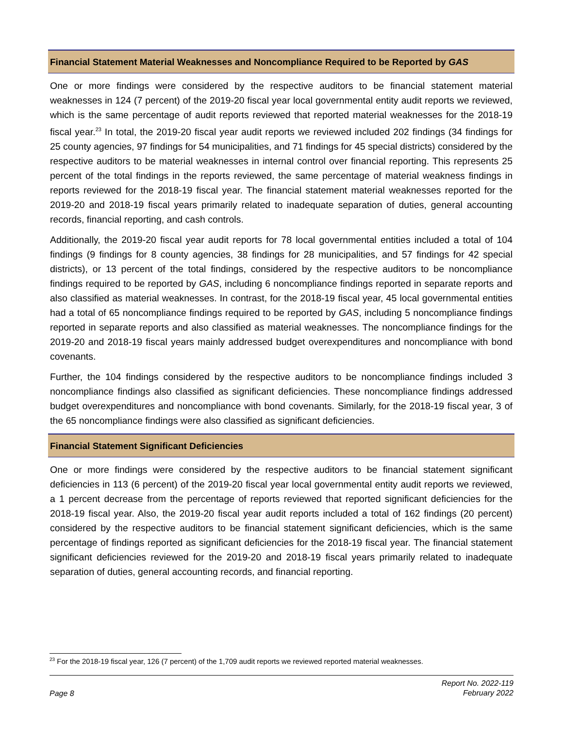Financial Statement Material Weaknesses and Noncompliance Required to be Reported by GAS
One or more findings were considered by the respective auditors to be financial statement material weaknesses in 124 (7 percent) of the 2019-20 fiscal year local governmental entity audit reports we reviewed, which is the same percentage of audit reports reviewed that reported material weaknesses for the 2018-19 fiscal year.<sup>23</sup> In total, the 2019-20 fiscal year audit reports we reviewed included 202 findings (34 findings for 25 county agencies, 97 findings for 54 municipalities, and 71 findings for 45 special districts) considered by the respective auditors to be material weaknesses in internal control over financial reporting. This represents 25 percent of the total findings in the reports reviewed, the same percentage of material weakness findings in reports reviewed for the 2018-19 fiscal year. The financial statement material weaknesses reported for the 2019-20 and 2018-19 fiscal years primarily related to inadequate separation of duties, general accounting records, financial reporting, and cash controls.
Additionally, the 2019-20 fiscal year audit reports for 78 local governmental entities included a total of 104 findings (9 findings for 8 county agencies, 38 findings for 28 municipalities, and 57 findings for 42 special districts), or 13 percent of the total findings, considered by the respective auditors to be noncompliance findings required to be reported by GAS, including 6 noncompliance findings reported in separate reports and also classified as material weaknesses. In contrast, for the 2018-19 fiscal year, 45 local governmental entities had a total of 65 noncompliance findings required to be reported by GAS, including 5 noncompliance findings reported in separate reports and also classified as material weaknesses. The noncompliance findings for the 2019-20 and 2018-19 fiscal years mainly addressed budget overexpenditures and noncompliance with bond covenants.
Further, the 104 findings considered by the respective auditors to be noncompliance findings included 3 noncompliance findings also classified as significant deficiencies. These noncompliance findings addressed budget overexpenditures and noncompliance with bond covenants. Similarly, for the 2018-19 fiscal year, 3 of the 65 noncompliance findings were also classified as significant deficiencies.
Financial Statement Significant Deficiencies
One or more findings were considered by the respective auditors to be financial statement significant deficiencies in 113 (6 percent) of the 2019-20 fiscal year local governmental entity audit reports we reviewed, a 1 percent decrease from the percentage of reports reviewed that reported significant deficiencies for the 2018-19 fiscal year. Also, the 2019-20 fiscal year audit reports included a total of 162 findings (20 percent) considered by the respective auditors to be financial statement significant deficiencies, which is the same percentage of findings reported as significant deficiencies for the 2018-19 fiscal year. The financial statement significant deficiencies reviewed for the 2019-20 and 2018-19 fiscal years primarily related to inadequate separation of duties, general accounting records, and financial reporting.
<sup>23</sup> For the 2018-19 fiscal year, 126 (7 percent) of the 1,709 audit reports we reviewed reported material weaknesses.
Page 8
Report No. 2022-119
February 2022